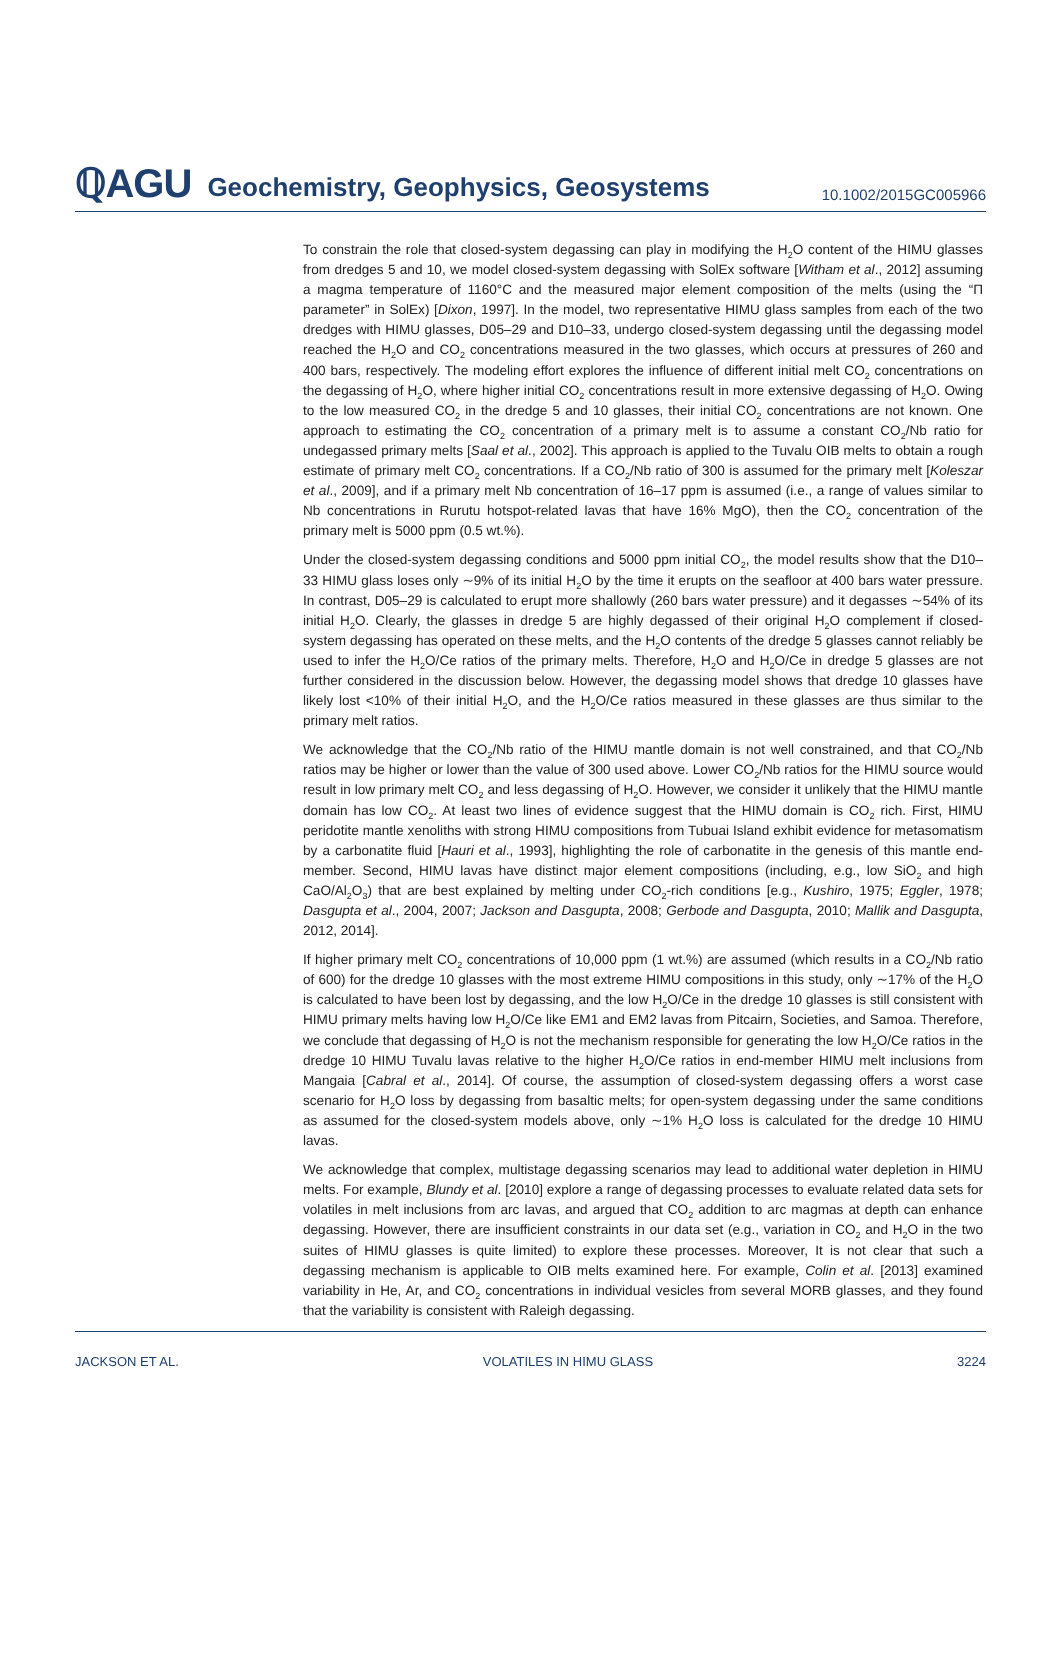ℚAGU Geochemistry, Geophysics, Geosystems 10.1002/2015GC005966
To constrain the role that closed-system degassing can play in modifying the H<sub>2</sub>O content of the HIMU glasses from dredges 5 and 10, we model closed-system degassing with SolEx software [Witham et al., 2012] assuming a magma temperature of 1160°C and the measured major element composition of the melts (using the “Π parameter” in SolEx) [Dixon, 1997]. In the model, two representative HIMU glass samples from each of the two dredges with HIMU glasses, D05–29 and D10–33, undergo closed-system degassing until the degassing model reached the H<sub>2</sub>O and CO<sub>2</sub> concentrations measured in the two glasses, which occurs at pressures of 260 and 400 bars, respectively. The modeling effort explores the influence of different initial melt CO<sub>2</sub> concentrations on the degassing of H<sub>2</sub>O, where higher initial CO<sub>2</sub> concentrations result in more extensive degassing of H<sub>2</sub>O. Owing to the low measured CO<sub>2</sub> in the dredge 5 and 10 glasses, their initial CO<sub>2</sub> concentrations are not known. One approach to estimating the CO<sub>2</sub> concentration of a primary melt is to assume a constant CO<sub>2</sub>/Nb ratio for undegassed primary melts [Saal et al., 2002]. This approach is applied to the Tuvalu OIB melts to obtain a rough estimate of primary melt CO<sub>2</sub> concentrations. If a CO<sub>2</sub>/Nb ratio of 300 is assumed for the primary melt [Koleszar et al., 2009], and if a primary melt Nb concentration of 16–17 ppm is assumed (i.e., a range of values similar to Nb concentrations in Rurutu hotspot-related lavas that have 16% MgO), then the CO<sub>2</sub> concentration of the primary melt is 5000 ppm (0.5 wt.%).
Under the closed-system degassing conditions and 5000 ppm initial CO<sub>2</sub>, the model results show that the D10–33 HIMU glass loses only ∼9% of its initial H<sub>2</sub>O by the time it erupts on the seafloor at 400 bars water pressure. In contrast, D05–29 is calculated to erupt more shallowly (260 bars water pressure) and it degasses ∼54% of its initial H<sub>2</sub>O. Clearly, the glasses in dredge 5 are highly degassed of their original H<sub>2</sub>O complement if closed-system degassing has operated on these melts, and the H<sub>2</sub>O contents of the dredge 5 glasses cannot reliably be used to infer the H<sub>2</sub>O/Ce ratios of the primary melts. Therefore, H<sub>2</sub>O and H<sub>2</sub>O/Ce in dredge 5 glasses are not further considered in the discussion below. However, the degassing model shows that dredge 10 glasses have likely lost <10% of their initial H<sub>2</sub>O, and the H<sub>2</sub>O/Ce ratios measured in these glasses are thus similar to the primary melt ratios.
We acknowledge that the CO<sub>2</sub>/Nb ratio of the HIMU mantle domain is not well constrained, and that CO<sub>2</sub>/Nb ratios may be higher or lower than the value of 300 used above. Lower CO<sub>2</sub>/Nb ratios for the HIMU source would result in low primary melt CO<sub>2</sub> and less degassing of H<sub>2</sub>O. However, we consider it unlikely that the HIMU mantle domain has low CO<sub>2</sub>. At least two lines of evidence suggest that the HIMU domain is CO<sub>2</sub> rich. First, HIMU peridotite mantle xenoliths with strong HIMU compositions from Tubuai Island exhibit evidence for metasomatism by a carbonatite fluid [Hauri et al., 1993], highlighting the role of carbonatite in the genesis of this mantle end-member. Second, HIMU lavas have distinct major element compositions (including, e.g., low SiO<sub>2</sub> and high CaO/Al<sub>2</sub>O<sub>3</sub>) that are best explained by melting under CO<sub>2</sub>-rich conditions [e.g., Kushiro, 1975; Eggler, 1978; Dasgupta et al., 2004, 2007; Jackson and Dasgupta, 2008; Gerbode and Dasgupta, 2010; Mallik and Dasgupta, 2012, 2014].
If higher primary melt CO<sub>2</sub> concentrations of 10,000 ppm (1 wt.%) are assumed (which results in a CO<sub>2</sub>/Nb ratio of 600) for the dredge 10 glasses with the most extreme HIMU compositions in this study, only ∼17% of the H<sub>2</sub>O is calculated to have been lost by degassing, and the low H<sub>2</sub>O/Ce in the dredge 10 glasses is still consistent with HIMU primary melts having low H<sub>2</sub>O/Ce like EM1 and EM2 lavas from Pitcairn, Societies, and Samoa. Therefore, we conclude that degassing of H<sub>2</sub>O is not the mechanism responsible for generating the low H<sub>2</sub>O/Ce ratios in the dredge 10 HIMU Tuvalu lavas relative to the higher H<sub>2</sub>O/Ce ratios in end-member HIMU melt inclusions from Mangaia [Cabral et al., 2014]. Of course, the assumption of closed-system degassing offers a worst case scenario for H<sub>2</sub>O loss by degassing from basaltic melts; for open-system degassing under the same conditions as assumed for the closed-system models above, only ∼1% H<sub>2</sub>O loss is calculated for the dredge 10 HIMU lavas.
We acknowledge that complex, multistage degassing scenarios may lead to additional water depletion in HIMU melts. For example, Blundy et al. [2010] explore a range of degassing processes to evaluate related data sets for volatiles in melt inclusions from arc lavas, and argued that CO<sub>2</sub> addition to arc magmas at depth can enhance degassing. However, there are insufficient constraints in our data set (e.g., variation in CO<sub>2</sub> and H<sub>2</sub>O in the two suites of HIMU glasses is quite limited) to explore these processes. Moreover, It is not clear that such a degassing mechanism is applicable to OIB melts examined here. For example, Colin et al. [2013] examined variability in He, Ar, and CO<sub>2</sub> concentrations in individual vesicles from several MORB glasses, and they found that the variability is consistent with Raleigh degassing.
JACKSON ET AL. VOLATILES IN HIMU GLASS 3224